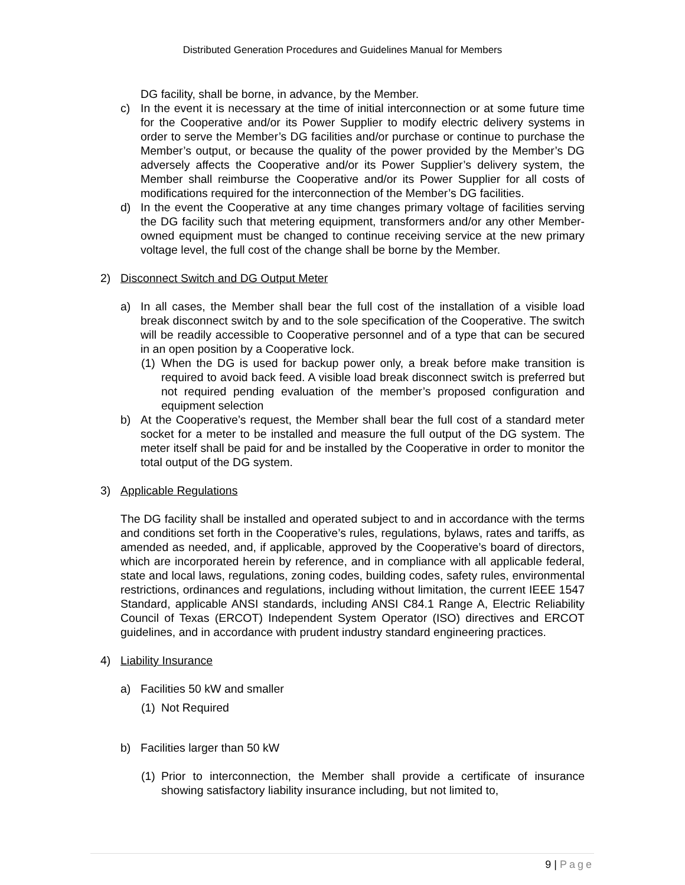Distributed Generation Procedures and Guidelines Manual for Members
DG facility, shall be borne, in advance, by the Member.
c) In the event it is necessary at the time of initial interconnection or at some future time for the Cooperative and/or its Power Supplier to modify electric delivery systems in order to serve the Member’s DG facilities and/or purchase or continue to purchase the Member’s output, or because the quality of the power provided by the Member’s DG adversely affects the Cooperative and/or its Power Supplier’s delivery system, the Member shall reimburse the Cooperative and/or its Power Supplier for all costs of modifications required for the interconnection of the Member’s DG facilities.
d) In the event the Cooperative at any time changes primary voltage of facilities serving the DG facility such that metering equipment, transformers and/or any other Member-owned equipment must be changed to continue receiving service at the new primary voltage level, the full cost of the change shall be borne by the Member.
2) Disconnect Switch and DG Output Meter
a) In all cases, the Member shall bear the full cost of the installation of a visible load break disconnect switch by and to the sole specification of the Cooperative. The switch will be readily accessible to Cooperative personnel and of a type that can be secured in an open position by a Cooperative lock.
(1) When the DG is used for backup power only, a break before make transition is required to avoid back feed. A visible load break disconnect switch is preferred but not required pending evaluation of the member’s proposed configuration and equipment selection
b) At the Cooperative’s request, the Member shall bear the full cost of a standard meter socket for a meter to be installed and measure the full output of the DG system. The meter itself shall be paid for and be installed by the Cooperative in order to monitor the total output of the DG system.
3) Applicable Regulations
The DG facility shall be installed and operated subject to and in accordance with the terms and conditions set forth in the Cooperative’s rules, regulations, bylaws, rates and tariffs, as amended as needed, and, if applicable, approved by the Cooperative’s board of directors, which are incorporated herein by reference, and in compliance with all applicable federal, state and local laws, regulations, zoning codes, building codes, safety rules, environmental restrictions, ordinances and regulations, including without limitation, the current IEEE 1547 Standard, applicable ANSI standards, including ANSI C84.1 Range A, Electric Reliability Council of Texas (ERCOT) Independent System Operator (ISO) directives and ERCOT guidelines, and in accordance with prudent industry standard engineering practices.
4) Liability Insurance
a) Facilities 50 kW and smaller
(1) Not Required
b) Facilities larger than 50 kW
(1) Prior to interconnection, the Member shall provide a certificate of insurance showing satisfactory liability insurance including, but not limited to,
9 | Page